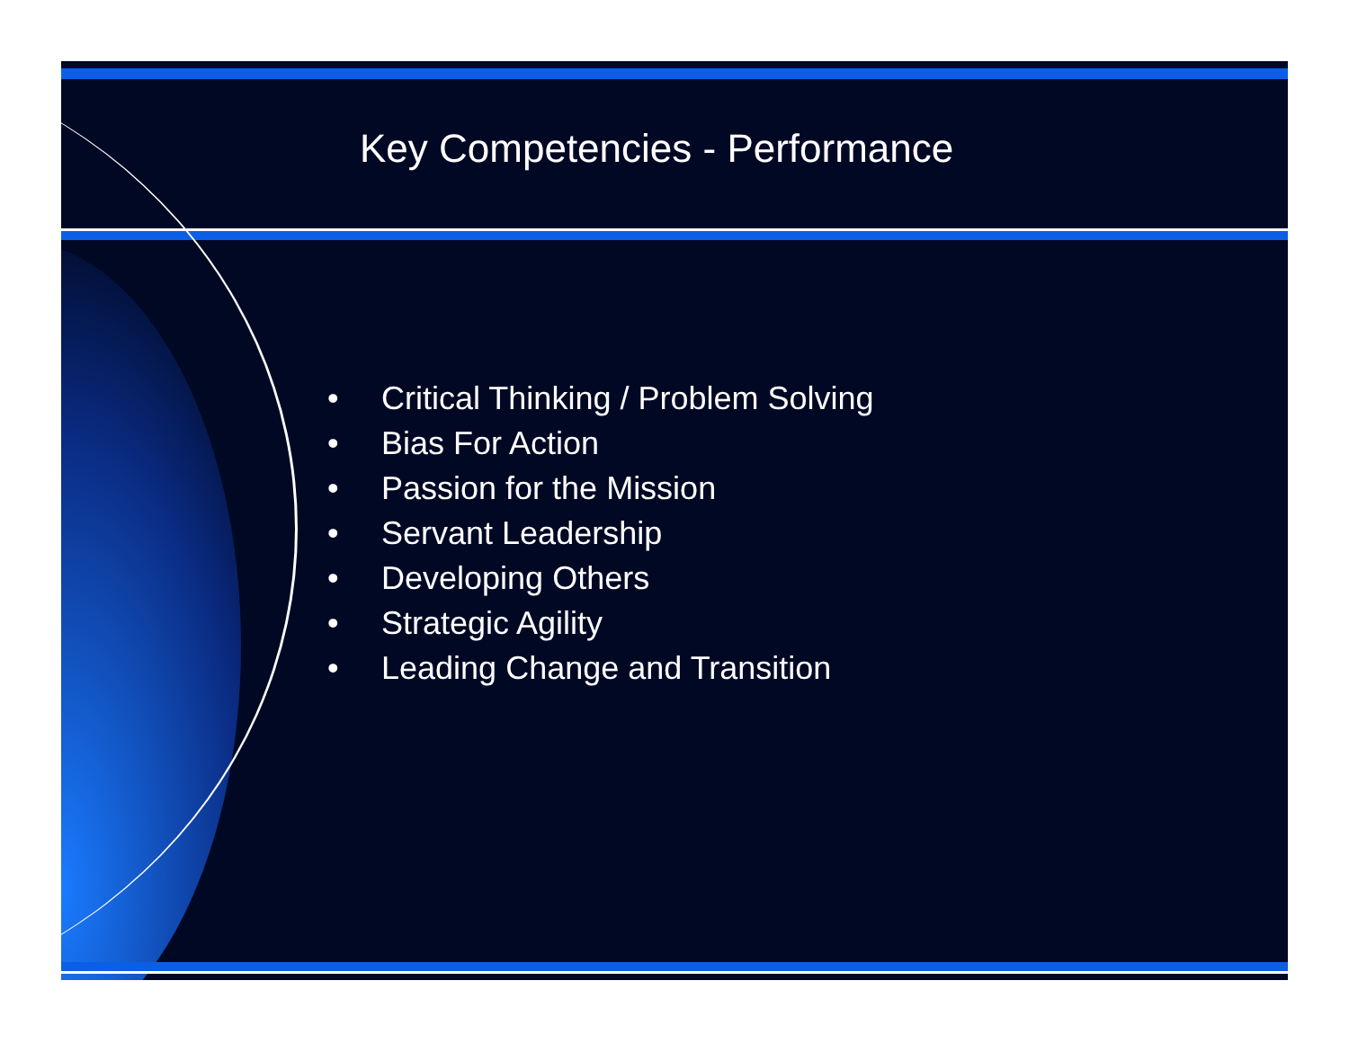Key Competencies - Performance
• Critical Thinking / Problem Solving
• Bias For Action
• Passion for the Mission
• Servant Leadership
• Developing Others
• Strategic Agility
• Leading Change and Transition